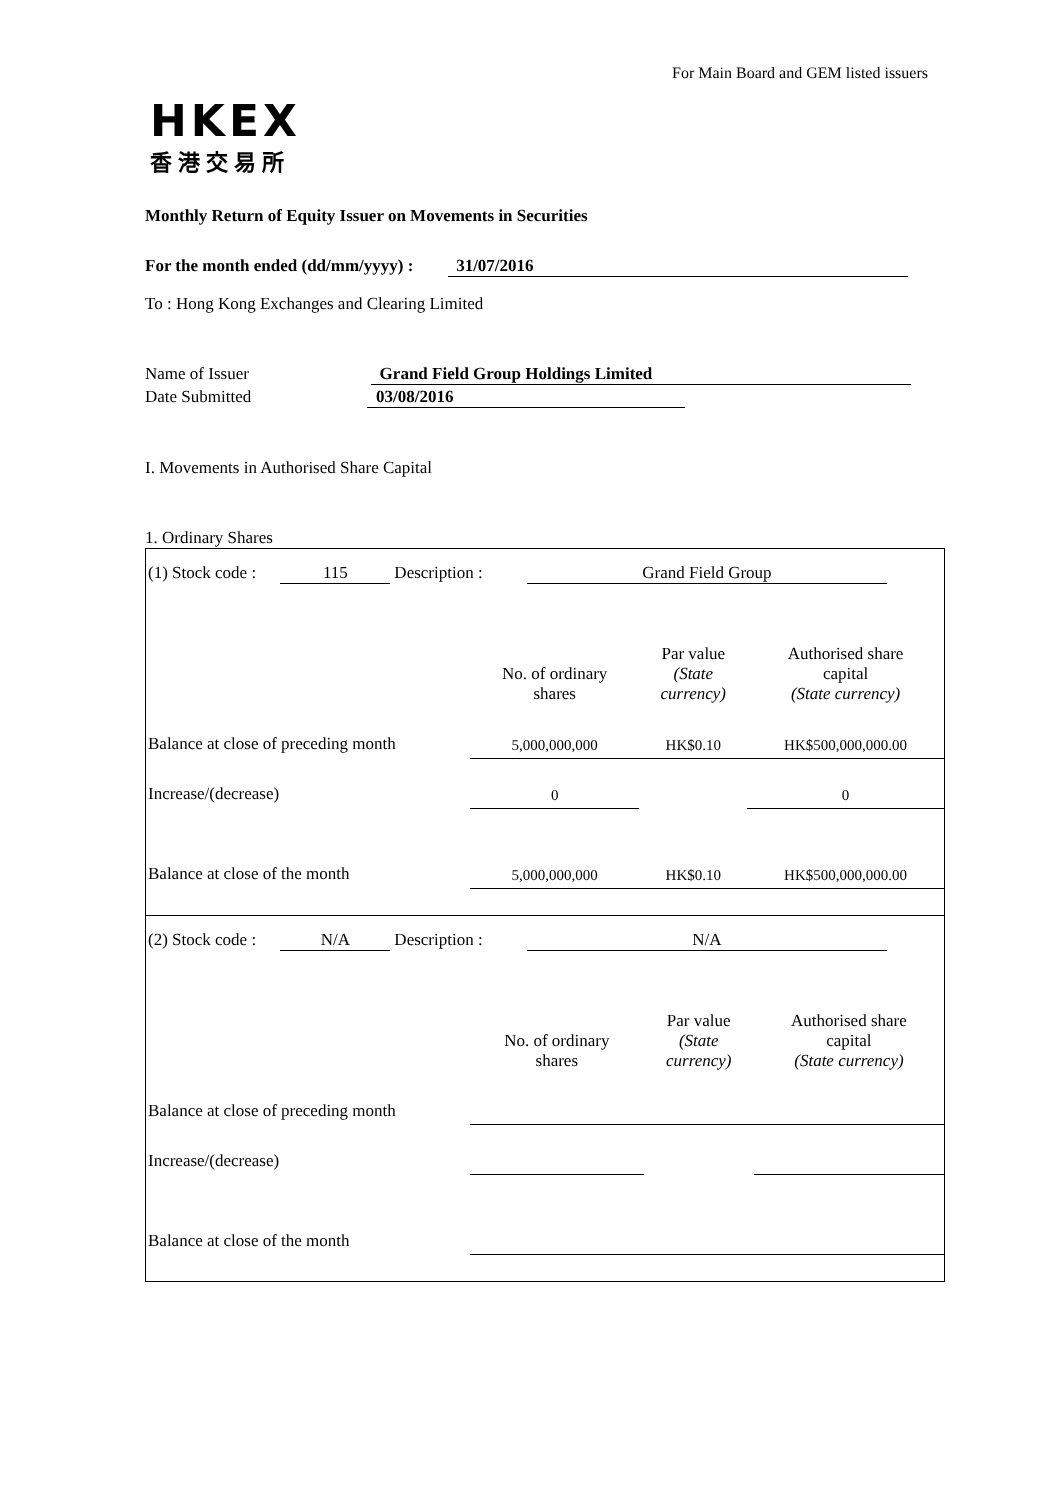For Main Board and GEM listed issuers
HKEX
香港交易所
Monthly Return of Equity Issuer on Movements in Securities
For the month ended (dd/mm/yyyy) : 31/07/2016
To : Hong Kong Exchanges and Clearing Limited
Name of Issuer Grand Field Group Holdings Limited
Date Submitted 03/08/2016
I. Movements in Authorised Share Capital
1. Ordinary Shares
| (1) Stock code : 115 Description : Grand Field Group | | | |
| | No. of ordinary shares | Par value (State currency) | Authorised share capital (State currency) |
| Balance at close of preceding month | 5,000,000,000 | HK$0.10 | HK$500,000,000.00 |
| Increase/(decrease) | 0 | | 0 |
| Balance at close of the month | 5,000,000,000 | HK$0.10 | HK$500,000,000.00 |
| (2) Stock code : N/A Description : N/A | | | |
| | No. of ordinary shares | Par value (State currency) | Authorised share capital (State currency) |
| Balance at close of preceding month | | | |
| Increase/(decrease) | | | |
| Balance at close of the month | | | |